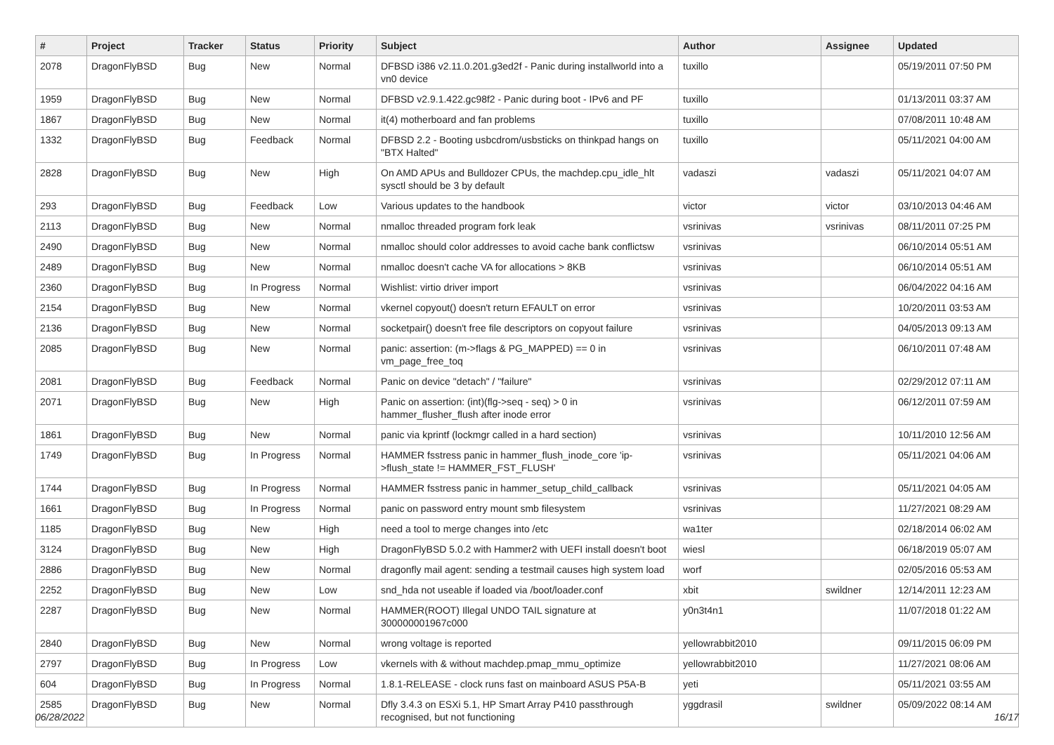| # | Project | Tracker | Status | Priority | Subject | Author | Assignee | Updated |
| --- | --- | --- | --- | --- | --- | --- | --- | --- |
| 2078 | DragonFlyBSD | Bug | New | Normal | DFBSD i386 v2.11.0.201.g3ed2f - Panic during installworld into a vn0 device | tuxillo | | 05/19/2011 07:50 PM |
| 1959 | DragonFlyBSD | Bug | New | Normal | DFBSD v2.9.1.422.gc98f2 - Panic during boot - IPv6 and PF | tuxillo | | 01/13/2011 03:37 AM |
| 1867 | DragonFlyBSD | Bug | New | Normal | it(4) motherboard and fan problems | tuxillo | | 07/08/2011 10:48 AM |
| 1332 | DragonFlyBSD | Bug | Feedback | Normal | DFBSD 2.2 - Booting usbcdrom/usbsticks on thinkpad hangs on "BTX Halted" | tuxillo | | 05/11/2021 04:00 AM |
| 2828 | DragonFlyBSD | Bug | New | High | On AMD APUs and Bulldozer CPUs, the machdep.cpu_idle_hlt sysctl should be 3 by default | vadaszi | vadaszi | 05/11/2021 04:07 AM |
| 293 | DragonFlyBSD | Bug | Feedback | Low | Various updates to the handbook | victor | victor | 03/10/2013 04:46 AM |
| 2113 | DragonFlyBSD | Bug | New | Normal | nmalloc threaded program fork leak | vsrinivas | vsrinivas | 08/11/2011 07:25 PM |
| 2490 | DragonFlyBSD | Bug | New | Normal | nmalloc should color addresses to avoid cache bank conflictsw | vsrinivas | | 06/10/2014 05:51 AM |
| 2489 | DragonFlyBSD | Bug | New | Normal | nmalloc doesn't cache VA for allocations > 8KB | vsrinivas | | 06/10/2014 05:51 AM |
| 2360 | DragonFlyBSD | Bug | In Progress | Normal | Wishlist: virtio driver import | vsrinivas | | 06/04/2022 04:16 AM |
| 2154 | DragonFlyBSD | Bug | New | Normal | vkernel copyout() doesn't return EFAULT on error | vsrinivas | | 10/20/2011 03:53 AM |
| 2136 | DragonFlyBSD | Bug | New | Normal | socketpair() doesn't free file descriptors on copyout failure | vsrinivas | | 04/05/2013 09:13 AM |
| 2085 | DragonFlyBSD | Bug | New | Normal | panic: assertion: (m->flags & PG_MAPPED) == 0 in vm_page_free_toq | vsrinivas | | 06/10/2011 07:48 AM |
| 2081 | DragonFlyBSD | Bug | Feedback | Normal | Panic on device "detach" / "failure" | vsrinivas | | 02/29/2012 07:11 AM |
| 2071 | DragonFlyBSD | Bug | New | High | Panic on assertion: (int)(flg->seq - seq) > 0 in hammer_flusher_flush after inode error | vsrinivas | | 06/12/2011 07:59 AM |
| 1861 | DragonFlyBSD | Bug | New | Normal | panic via kprintf (lockmgr called in a hard section) | vsrinivas | | 10/11/2010 12:56 AM |
| 1749 | DragonFlyBSD | Bug | In Progress | Normal | HAMMER fsstress panic in hammer_flush_inode_core 'ip->flush_state != HAMMER_FST_FLUSH' | vsrinivas | | 05/11/2021 04:06 AM |
| 1744 | DragonFlyBSD | Bug | In Progress | Normal | HAMMER fsstress panic in hammer_setup_child_callback | vsrinivas | | 05/11/2021 04:05 AM |
| 1661 | DragonFlyBSD | Bug | In Progress | Normal | panic on password entry mount smb filesystem | vsrinivas | | 11/27/2021 08:29 AM |
| 1185 | DragonFlyBSD | Bug | New | High | need a tool to merge changes into /etc | wa1ter | | 02/18/2014 06:02 AM |
| 3124 | DragonFlyBSD | Bug | New | High | DragonFlyBSD 5.0.2 with Hammer2 with UEFI install doesn't boot | wiesl | | 06/18/2019 05:07 AM |
| 2886 | DragonFlyBSD | Bug | New | Normal | dragonfly mail agent: sending a testmail causes high system load | worf | | 02/05/2016 05:53 AM |
| 2252 | DragonFlyBSD | Bug | New | Low | snd_hda not useable if loaded via /boot/loader.conf | xbit | swildner | 12/14/2011 12:23 AM |
| 2287 | DragonFlyBSD | Bug | New | Normal | HAMMER(ROOT) Illegal UNDO TAIL signature at 300000001967c000 | y0n3t4n1 | | 11/07/2018 01:22 AM |
| 2840 | DragonFlyBSD | Bug | New | Normal | wrong voltage is reported | yellowrabbit2010 | | 09/11/2015 06:09 PM |
| 2797 | DragonFlyBSD | Bug | In Progress | Low | vkernels with & without machdep.pmap_mmu_optimize | yellowrabbit2010 | | 11/27/2021 08:06 AM |
| 604 | DragonFlyBSD | Bug | In Progress | Normal | 1.8.1-RELEASE - clock runs fast on mainboard ASUS P5A-B | yeti | | 05/11/2021 03:55 AM |
| 2585 | DragonFlyBSD | Bug | New | Normal | Dfly 3.4.3 on ESXi 5.1, HP Smart Array P410 passthrough recognised, but not functioning | yggdrasil | swildner | 05/09/2022 08:14 AM |
06/28/2022 16/17